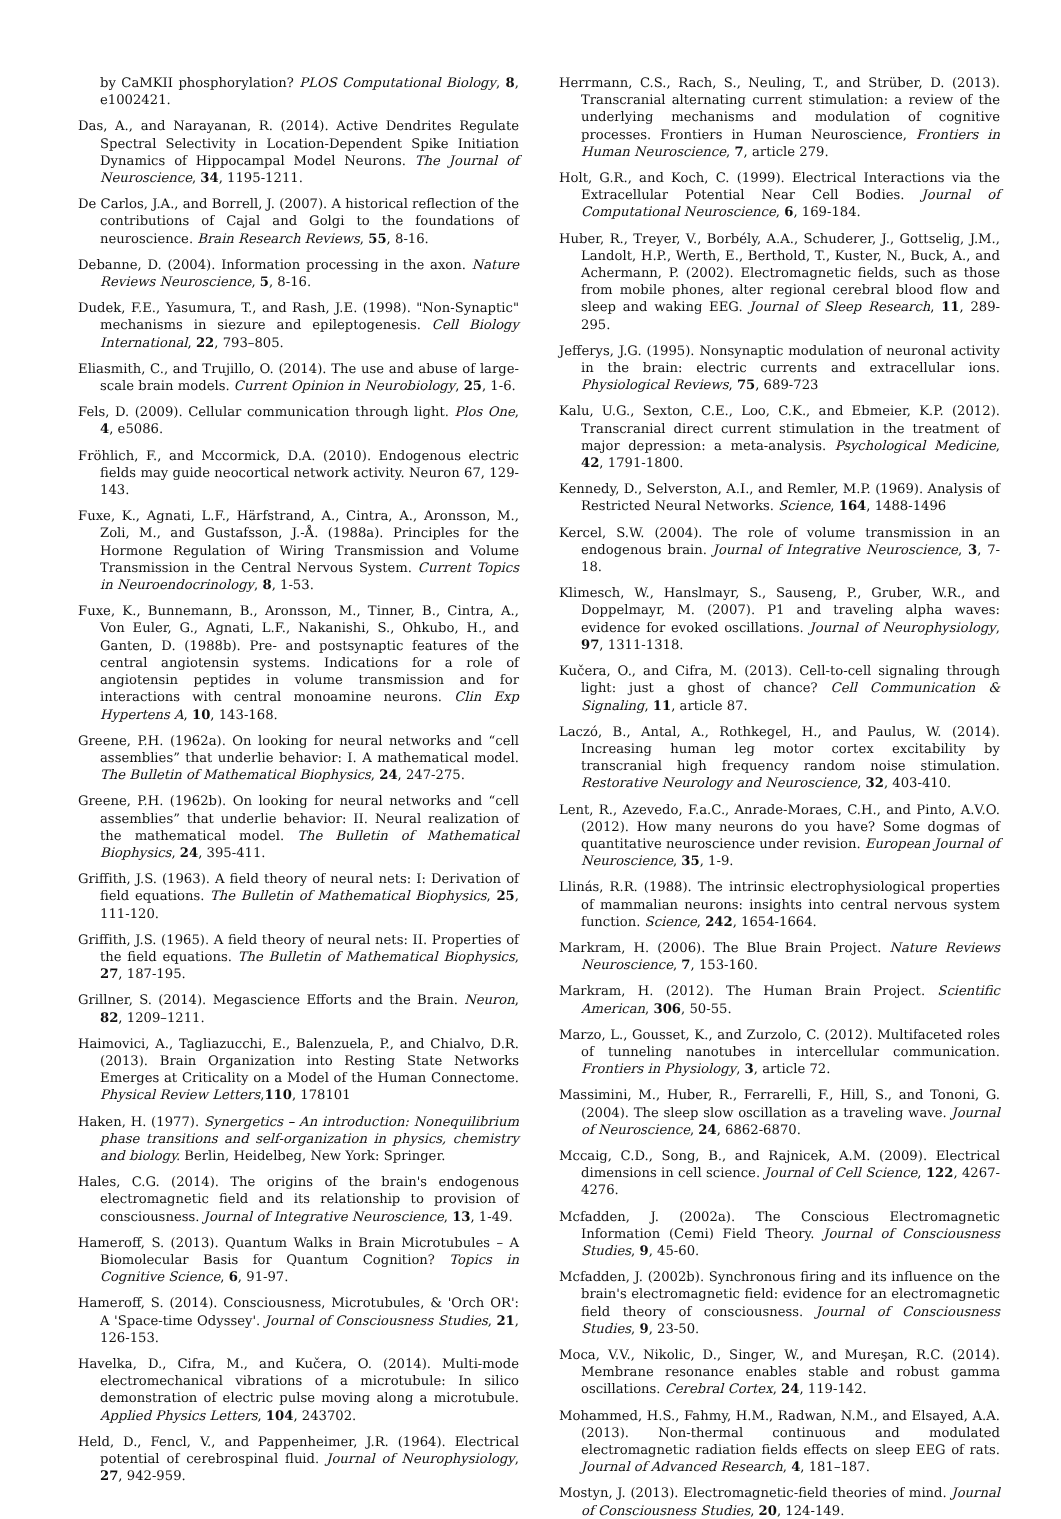by CaMKII phosphorylation? PLOS Computational Biology, 8, e1002421.
Das, A., and Narayanan, R. (2014). Active Dendrites Regulate Spectral Selectivity in Location-Dependent Spike Initiation Dynamics of Hippocampal Model Neurons. The Journal of Neuroscience, 34, 1195-1211.
De Carlos, J.A., and Borrell, J. (2007). A historical reflection of the contributions of Cajal and Golgi to the foundations of neuroscience. Brain Research Reviews, 55, 8-16.
Debanne, D. (2004). Information processing in the axon. Nature Reviews Neuroscience, 5, 8-16.
Dudek, F.E., Yasumura, T., and Rash, J.E. (1998). "Non-Synaptic" mechanisms in siezure and epileptogenesis. Cell Biology International, 22, 793–805.
Eliasmith, C., and Trujillo, O. (2014). The use and abuse of large-scale brain models. Current Opinion in Neurobiology, 25, 1-6.
Fels, D. (2009). Cellular communication through light. Plos One, 4, e5086.
Fröhlich, F., and Mccormick, D.A. (2010). Endogenous electric fields may guide neocortical network activity. Neuron 67, 129-143.
Fuxe, K., Agnati, L.F., Härfstrand, A., Cintra, A., Aronsson, M., Zoli, M., and Gustafsson, J.-Å. (1988a). Principles for the Hormone Regulation of Wiring Transmission and Volume Transmission in the Central Nervous System. Current Topics in Neuroendocrinology, 8, 1-53.
Fuxe, K., Bunnemann, B., Aronsson, M., Tinner, B., Cintra, A., Von Euler, G., Agnati, L.F., Nakanishi, S., Ohkubo, H., and Ganten, D. (1988b). Pre- and postsynaptic features of the central angiotensin systems. Indications for a role of angiotensin peptides in volume transmission and for interactions with central monoamine neurons. Clin Exp Hypertens A, 10, 143-168.
Greene, P.H. (1962a). On looking for neural networks and “cell assemblies” that underlie behavior: I. A mathematical model. The Bulletin of Mathematical Biophysics, 24, 247-275.
Greene, P.H. (1962b). On looking for neural networks and “cell assemblies” that underlie behavior: II. Neural realization of the mathematical model. The Bulletin of Mathematical Biophysics, 24, 395-411.
Griffith, J.S. (1963). A field theory of neural nets: I: Derivation of field equations. The Bulletin of Mathematical Biophysics, 25, 111-120.
Griffith, J.S. (1965). A field theory of neural nets: II. Properties of the field equations. The Bulletin of Mathematical Biophysics, 27, 187-195.
Grillner, S. (2014). Megascience Efforts and the Brain. Neuron, 82, 1209–1211.
Haimovici, A., Tagliazucchi, E., Balenzuela, P., and Chialvo, D.R. (2013). Brain Organization into Resting State Networks Emerges at Criticality on a Model of the Human Connectome. Physical Review Letters,110, 178101
Haken, H. (1977). Synergetics – An introduction: Nonequilibrium phase transitions and self-organization in physics, chemistry and biology. Berlin, Heidelbeg, New York: Springer.
Hales, C.G. (2014). The origins of the brain's endogenous electromagnetic field and its relationship to provision of consciousness. Journal of Integrative Neuroscience, 13, 1-49.
Hameroff, S. (2013). Quantum Walks in Brain Microtubules – A Biomolecular Basis for Quantum Cognition? Topics in Cognitive Science, 6, 91-97.
Hameroff, S. (2014). Consciousness, Microtubules, & 'Orch OR': A 'Space-time Odyssey'. Journal of Consciousness Studies, 21, 126-153.
Havelka, D., Cifra, M., and Kučera, O. (2014). Multi-mode electromechanical vibrations of a microtubule: In silico demonstration of electric pulse moving along a microtubule. Applied Physics Letters, 104, 243702.
Held, D., Fencl, V., and Pappenheimer, J.R. (1964). Electrical potential of cerebrospinal fluid. Journal of Neurophysiology, 27, 942-959.
Herrmann, C.S., Rach, S., Neuling, T., and Strüber, D. (2013). Transcranial alternating current stimulation: a review of the underlying mechanisms and modulation of cognitive processes. Frontiers in Human Neuroscience, Frontiers in Human Neuroscience, 7, article 279.
Holt, G.R., and Koch, C. (1999). Electrical Interactions via the Extracellular Potential Near Cell Bodies. Journal of Computational Neuroscience, 6, 169-184.
Huber, R., Treyer, V., Borbély, A.A., Schuderer, J., Gottselig, J.M., Landolt, H.P., Werth, E., Berthold, T., Kuster, N., Buck, A., and Achermann, P. (2002). Electromagnetic fields, such as those from mobile phones, alter regional cerebral blood flow and sleep and waking EEG. Journal of Sleep Research, 11, 289-295.
Jefferys, J.G. (1995). Nonsynaptic modulation of neuronal activity in the brain: electric currents and extracellular ions. Physiological Reviews, 75, 689-723
Kalu, U.G., Sexton, C.E., Loo, C.K., and Ebmeier, K.P. (2012). Transcranial direct current stimulation in the treatment of major depression: a meta-analysis. Psychological Medicine, 42, 1791-1800.
Kennedy, D., Selverston, A.I., and Remler, M.P. (1969). Analysis of Restricted Neural Networks. Science, 164, 1488-1496
Kercel, S.W. (2004). The role of volume transmission in an endogenous brain. Journal of Integrative Neuroscience, 3, 7-18.
Klimesch, W., Hanslmayr, S., Sauseng, P., Gruber, W.R., and Doppelmayr, M. (2007). P1 and traveling alpha waves: evidence for evoked oscillations. Journal of Neurophysiology, 97, 1311-1318.
Kučera, O., and Cifra, M. (2013). Cell-to-cell signaling through light: just a ghost of chance? Cell Communication & Signaling, 11, article 87.
Laczó, B., Antal, A., Rothkegel, H., and Paulus, W. (2014). Increasing human leg motor cortex excitability by transcranial high frequency random noise stimulation. Restorative Neurology and Neuroscience, 32, 403-410.
Lent, R., Azevedo, F.a.C., Anrade-Moraes, C.H., and Pinto, A.V.O. (2012). How many neurons do you have? Some dogmas of quantitative neuroscience under revision. European Journal of Neuroscience, 35, 1-9.
Llinás, R.R. (1988). The intrinsic electrophysiological properties of mammalian neurons: insights into central nervous system function. Science, 242, 1654-1664.
Markram, H. (2006). The Blue Brain Project. Nature Reviews Neuroscience, 7, 153-160.
Markram, H. (2012). The Human Brain Project. Scientific American, 306, 50-55.
Marzo, L., Gousset, K., and Zurzolo, C. (2012). Multifaceted roles of tunneling nanotubes in intercellular communication. Frontiers in Physiology, 3, article 72.
Massimini, M., Huber, R., Ferrarelli, F., Hill, S., and Tononi, G. (2004). The sleep slow oscillation as a traveling wave. Journal of Neuroscience, 24, 6862-6870.
Mccaig, C.D., Song, B., and Rajnicek, A.M. (2009). Electrical dimensions in cell science. Journal of Cell Science, 122, 4267-4276.
Mcfadden, J. (2002a). The Conscious Electromagnetic Information (Cemi) Field Theory. Journal of Consciousness Studies, 9, 45-60.
Mcfadden, J. (2002b). Synchronous firing and its influence on the brain's electromagnetic field: evidence for an electromagnetic field theory of consciousness. Journal of Consciousness Studies, 9, 23-50.
Moca, V.V., Nikolic, D., Singer, W., and Mureşan, R.C. (2014). Membrane resonance enables stable and robust gamma oscillations. Cerebral Cortex, 24, 119-142.
Mohammed, H.S., Fahmy, H.M., Radwan, N.M., and Elsayed, A.A. (2013). Non-thermal continuous and modulated electromagnetic radiation fields effects on sleep EEG of rats. Journal of Advanced Research, 4, 181–187.
Mostyn, J. (2013). Electromagnetic-field theories of mind. Journal of Consciousness Studies, 20, 124-149.